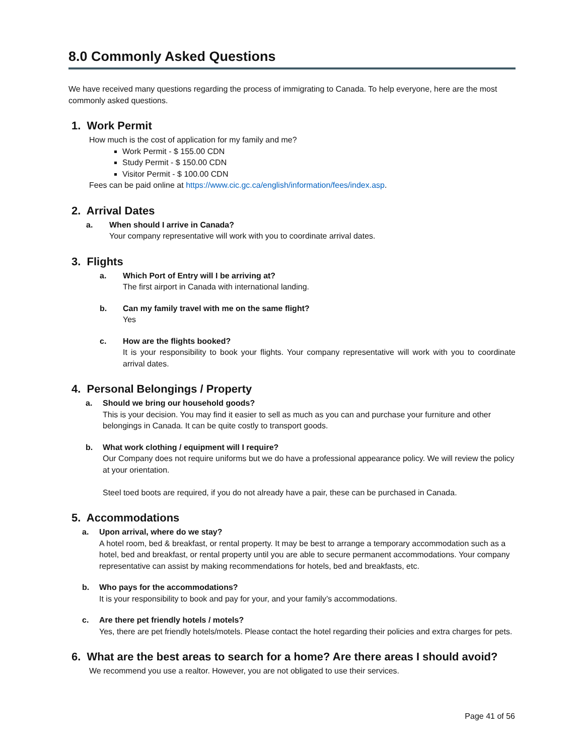8.0 Commonly Asked Questions
We have received many questions regarding the process of immigrating to Canada. To help everyone, here are the most commonly asked questions.
1. Work Permit
How much is the cost of application for my family and me?
Work Permit - $ 155.00 CDN
Study Permit - $ 150.00 CDN
Visitor Permit - $ 100.00 CDN
Fees can be paid online at https://www.cic.gc.ca/english/information/fees/index.asp.
2. Arrival Dates
a. When should I arrive in Canada?
Your company representative will work with you to coordinate arrival dates.
3. Flights
a. Which Port of Entry will I be arriving at?
The first airport in Canada with international landing.
b. Can my family travel with me on the same flight?
Yes
c. How are the flights booked?
It is your responsibility to book your flights. Your company representative will work with you to coordinate arrival dates.
4. Personal Belongings / Property
a. Should we bring our household goods?
This is your decision. You may find it easier to sell as much as you can and purchase your furniture and other belongings in Canada. It can be quite costly to transport goods.
b. What work clothing / equipment will I require?
Our Company does not require uniforms but we do have a professional appearance policy. We will review the policy at your orientation.
Steel toed boots are required, if you do not already have a pair, these can be purchased in Canada.
5. Accommodations
a. Upon arrival, where do we stay?
A hotel room, bed & breakfast, or rental property. It may be best to arrange a temporary accommodation such as a hotel, bed and breakfast, or rental property until you are able to secure permanent accommodations. Your company representative can assist by making recommendations for hotels, bed and breakfasts, etc.
b. Who pays for the accommodations?
It is your responsibility to book and pay for your, and your family’s accommodations.
c. Are there pet friendly hotels / motels?
Yes, there are pet friendly hotels/motels. Please contact the hotel regarding their policies and extra charges for pets.
6. What are the best areas to search for a home? Are there areas I should avoid?
We recommend you use a realtor. However, you are not obligated to use their services.
Page 41 of 56